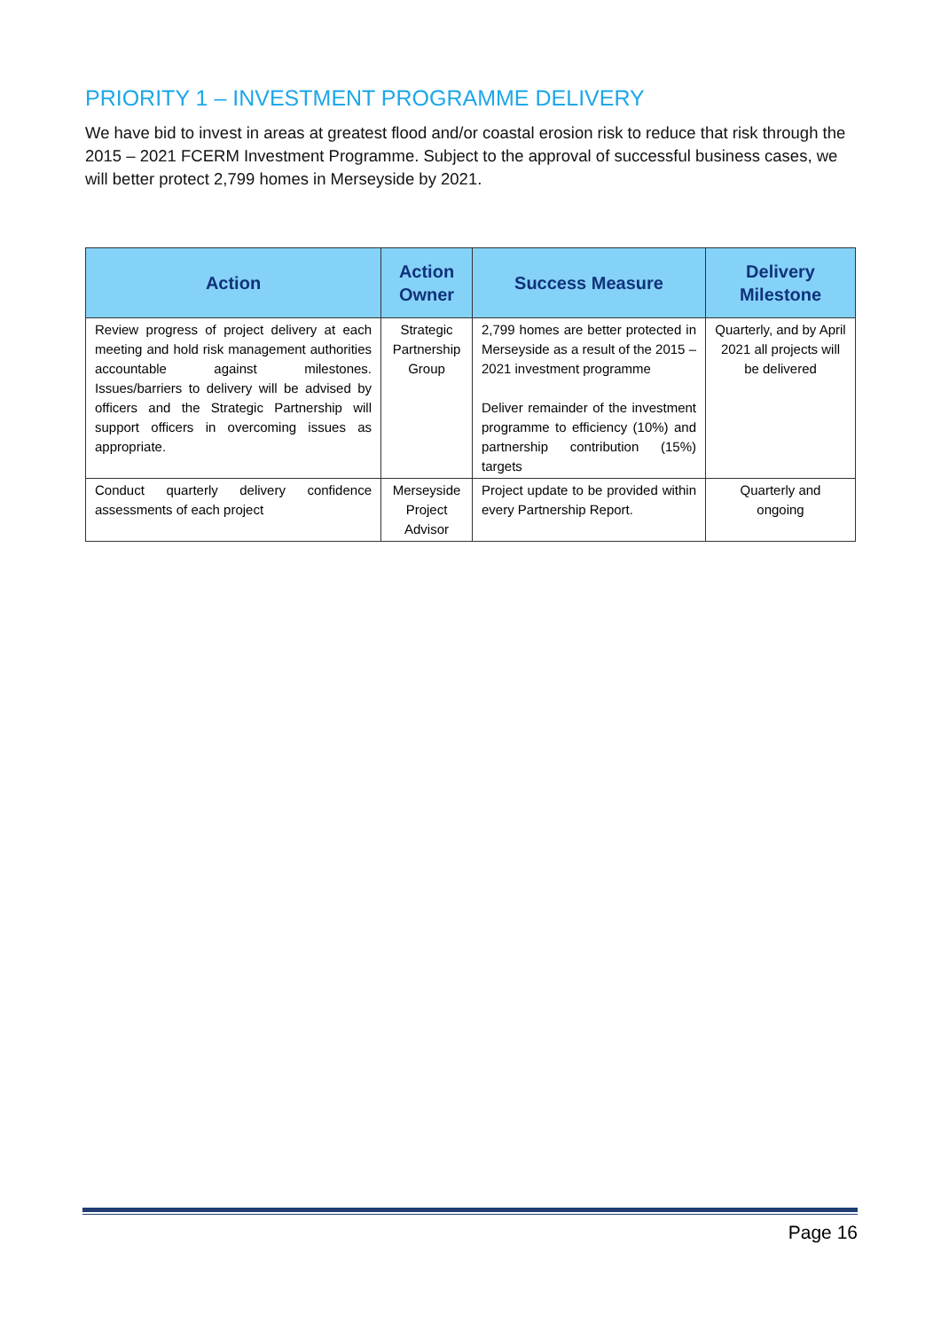PRIORITY 1 – INVESTMENT PROGRAMME DELIVERY
We have bid to invest in areas at greatest flood and/or coastal erosion risk to reduce that risk through the 2015 – 2021 FCERM Investment Programme. Subject to the approval of successful business cases, we will better protect 2,799 homes in Merseyside by 2021.
| Action | Action Owner | Success Measure | Delivery Milestone |
| --- | --- | --- | --- |
| Review progress of project delivery at each meeting and hold risk management authorities accountable against milestones. Issues/barriers to delivery will be advised by officers and the Strategic Partnership will support officers in overcoming issues as appropriate. | Strategic Partnership Group | 2,799 homes are better protected in Merseyside as a result of the 2015 – 2021 investment programme Deliver remainder of the investment programme to efficiency (10%) and partnership contribution (15%) targets | Quarterly, and by April 2021 all projects will be delivered |
| Conduct quarterly delivery confidence assessments of each project | Merseyside Project Advisor | Project update to be provided within every Partnership Report. | Quarterly and ongoing |
Page 16